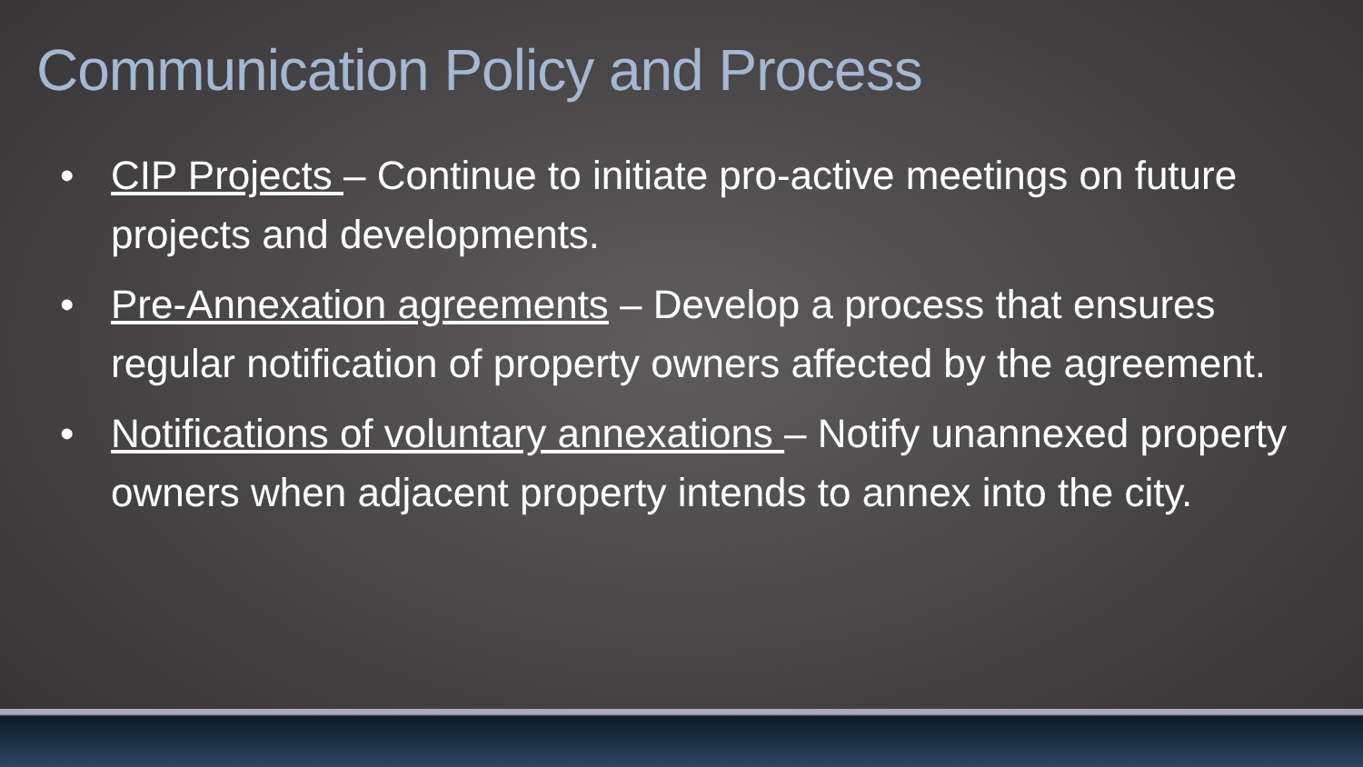Communication Policy and Process
• CIP Projects – Continue to initiate pro-active meetings on future projects and developments.
• Pre-Annexation agreements – Develop a process that ensures regular notification of property owners affected by the agreement.
• Notifications of voluntary annexations – Notify unannexed property owners when adjacent property intends to annex into the city.